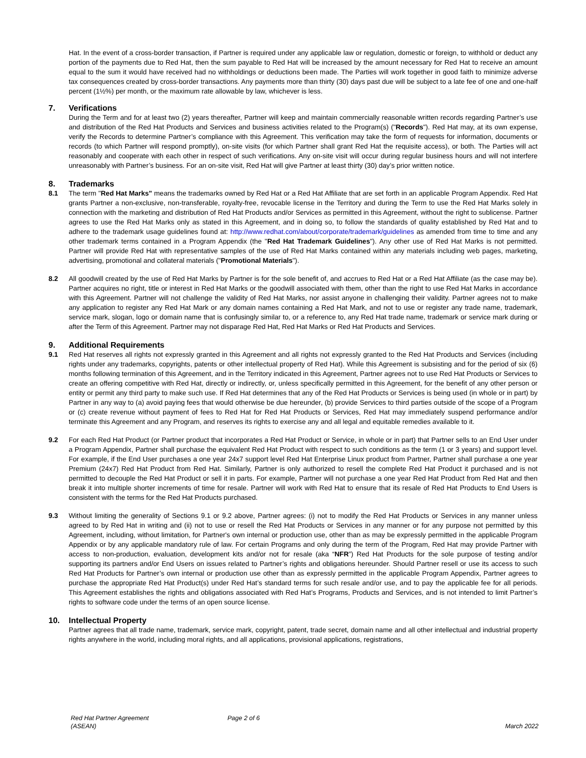Hat. In the event of a cross-border transaction, if Partner is required under any applicable law or regulation, domestic or foreign, to withhold or deduct any portion of the payments due to Red Hat, then the sum payable to Red Hat will be increased by the amount necessary for Red Hat to receive an amount equal to the sum it would have received had no withholdings or deductions been made. The Parties will work together in good faith to minimize adverse tax consequences created by cross-border transactions. Any payments more than thirty (30) days past due will be subject to a late fee of one and one-half percent (1½%) per month, or the maximum rate allowable by law, whichever is less.
7. Verifications
During the Term and for at least two (2) years thereafter, Partner will keep and maintain commercially reasonable written records regarding Partner’s use and distribution of the Red Hat Products and Services and business activities related to the Program(s) ("Records"). Red Hat may, at its own expense, verify the Records to determine Partner’s compliance with this Agreement. This verification may take the form of requests for information, documents or records (to which Partner will respond promptly), on-site visits (for which Partner shall grant Red Hat the requisite access), or both. The Parties will act reasonably and cooperate with each other in respect of such verifications. Any on-site visit will occur during regular business hours and will not interfere unreasonably with Partner’s business. For an on-site visit, Red Hat will give Partner at least thirty (30) day’s prior written notice.
8. Trademarks
8.1 The term "Red Hat Marks" means the trademarks owned by Red Hat or a Red Hat Affiliate that are set forth in an applicable Program Appendix. Red Hat grants Partner a non-exclusive, non-transferable, royalty-free, revocable license in the Territory and during the Term to use the Red Hat Marks solely in connection with the marketing and distribution of Red Hat Products and/or Services as permitted in this Agreement, without the right to sublicense. Partner agrees to use the Red Hat Marks only as stated in this Agreement, and in doing so, to follow the standards of quality established by Red Hat and to adhere to the trademark usage guidelines found at: http://www.redhat.com/about/corporate/trademark/guidelines as amended from time to time and any other trademark terms contained in a Program Appendix (the "Red Hat Trademark Guidelines"). Any other use of Red Hat Marks is not permitted. Partner will provide Red Hat with representative samples of the use of Red Hat Marks contained within any materials including web pages, marketing, advertising, promotional and collateral materials ("Promotional Materials").
8.2 All goodwill created by the use of Red Hat Marks by Partner is for the sole benefit of, and accrues to Red Hat or a Red Hat Affiliate (as the case may be). Partner acquires no right, title or interest in Red Hat Marks or the goodwill associated with them, other than the right to use Red Hat Marks in accordance with this Agreement. Partner will not challenge the validity of Red Hat Marks, nor assist anyone in challenging their validity. Partner agrees not to make any application to register any Red Hat Mark or any domain names containing a Red Hat Mark, and not to use or register any trade name, trademark, service mark, slogan, logo or domain name that is confusingly similar to, or a reference to, any Red Hat trade name, trademark or service mark during or after the Term of this Agreement. Partner may not disparage Red Hat, Red Hat Marks or Red Hat Products and Services.
9. Additional Requirements
9.1 Red Hat reserves all rights not expressly granted in this Agreement and all rights not expressly granted to the Red Hat Products and Services (including rights under any trademarks, copyrights, patents or other intellectual property of Red Hat). While this Agreement is subsisting and for the period of six (6) months following termination of this Agreement, and in the Territory indicated in this Agreement, Partner agrees not to use Red Hat Products or Services to create an offering competitive with Red Hat, directly or indirectly, or, unless specifically permitted in this Agreement, for the benefit of any other person or entity or permit any third party to make such use. If Red Hat determines that any of the Red Hat Products or Services is being used (in whole or in part) by Partner in any way to (a) avoid paying fees that would otherwise be due hereunder, (b) provide Services to third parties outside of the scope of a Program or (c) create revenue without payment of fees to Red Hat for Red Hat Products or Services, Red Hat may immediately suspend performance and/or terminate this Agreement and any Program, and reserves its rights to exercise any and all legal and equitable remedies available to it.
9.2 For each Red Hat Product (or Partner product that incorporates a Red Hat Product or Service, in whole or in part) that Partner sells to an End User under a Program Appendix, Partner shall purchase the equivalent Red Hat Product with respect to such conditions as the term (1 or 3 years) and support level. For example, if the End User purchases a one year 24x7 support level Red Hat Enterprise Linux product from Partner, Partner shall purchase a one year Premium (24x7) Red Hat Product from Red Hat. Similarly, Partner is only authorized to resell the complete Red Hat Product it purchased and is not permitted to decouple the Red Hat Product or sell it in parts. For example, Partner will not purchase a one year Red Hat Product from Red Hat and then break it into multiple shorter increments of time for resale. Partner will work with Red Hat to ensure that its resale of Red Hat Products to End Users is consistent with the terms for the Red Hat Products purchased.
9.3 Without limiting the generality of Sections 9.1 or 9.2 above, Partner agrees: (i) not to modify the Red Hat Products or Services in any manner unless agreed to by Red Hat in writing and (ii) not to use or resell the Red Hat Products or Services in any manner or for any purpose not permitted by this Agreement, including, without limitation, for Partner's own internal or production use, other than as may be expressly permitted in the applicable Program Appendix or by any applicable mandatory rule of law. For certain Programs and only during the term of the Program, Red Hat may provide Partner with access to non-production, evaluation, development kits and/or not for resale (aka “NFR”) Red Hat Products for the sole purpose of testing and/or supporting its partners and/or End Users on issues related to Partner’s rights and obligations hereunder. Should Partner resell or use its access to such Red Hat Products for Partner’s own internal or production use other than as expressly permitted in the applicable Program Appendix, Partner agrees to purchase the appropriate Red Hat Product(s) under Red Hat’s standard terms for such resale and/or use, and to pay the applicable fee for all periods. This Agreement establishes the rights and obligations associated with Red Hat’s Programs, Products and Services, and is not intended to limit Partner’s rights to software code under the terms of an open source license.
10. Intellectual Property
Partner agrees that all trade name, trademark, service mark, copyright, patent, trade secret, domain name and all other intellectual and industrial property rights anywhere in the world, including moral rights, and all applications, provisional applications, registrations,
Red Hat Partner Agreement
(ASEAN)
Page 2 of 6
March 2022